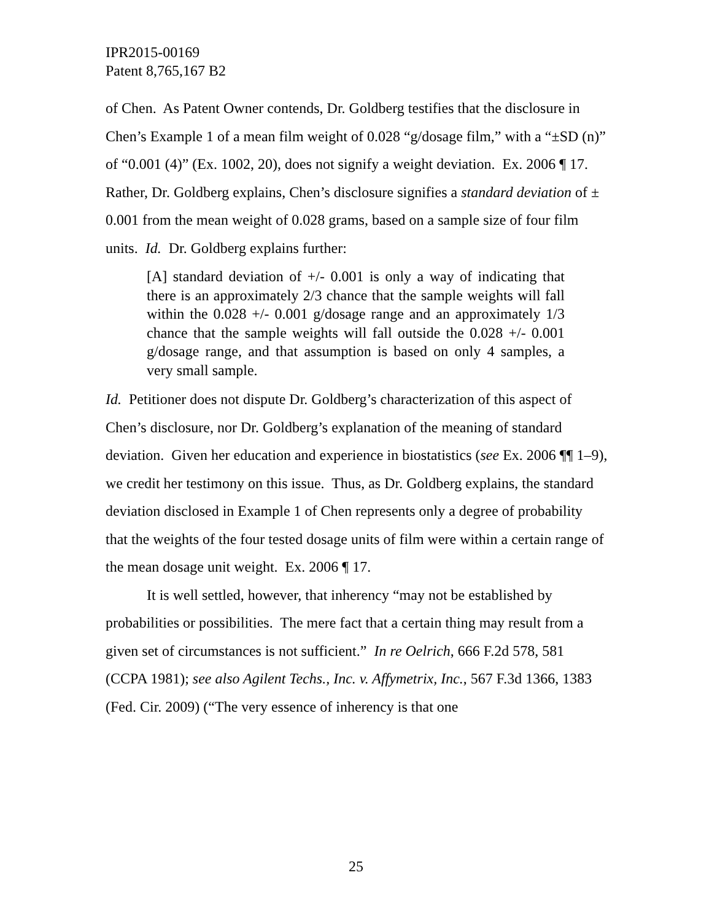IPR2015-00169
Patent 8,765,167 B2
of Chen. As Patent Owner contends, Dr. Goldberg testifies that the disclosure in Chen’s Example 1 of a mean film weight of 0.028 “g/dosage film,” with a “±SD (n)” of “0.001 (4)” (Ex. 1002, 20), does not signify a weight deviation. Ex. 2006 ¶ 17. Rather, Dr. Goldberg explains, Chen’s disclosure signifies a standard deviation of ± 0.001 from the mean weight of 0.028 grams, based on a sample size of four film units. Id. Dr. Goldberg explains further:
[A] standard deviation of +/- 0.001 is only a way of indicating that there is an approximately 2/3 chance that the sample weights will fall within the 0.028 +/- 0.001 g/dosage range and an approximately 1/3 chance that the sample weights will fall outside the 0.028 +/- 0.001 g/dosage range, and that assumption is based on only 4 samples, a very small sample.
Id. Petitioner does not dispute Dr. Goldberg’s characterization of this aspect of Chen’s disclosure, nor Dr. Goldberg’s explanation of the meaning of standard deviation. Given her education and experience in biostatistics (see Ex. 2006 ¶¶ 1–9), we credit her testimony on this issue. Thus, as Dr. Goldberg explains, the standard deviation disclosed in Example 1 of Chen represents only a degree of probability that the weights of the four tested dosage units of film were within a certain range of the mean dosage unit weight. Ex. 2006 ¶ 17.
It is well settled, however, that inherency “may not be established by probabilities or possibilities. The mere fact that a certain thing may result from a given set of circumstances is not sufficient.” In re Oelrich, 666 F.2d 578, 581 (CCPA 1981); see also Agilent Techs., Inc. v. Affymetrix, Inc., 567 F.3d 1366, 1383 (Fed. Cir. 2009) (“The very essence of inherency is that one
25